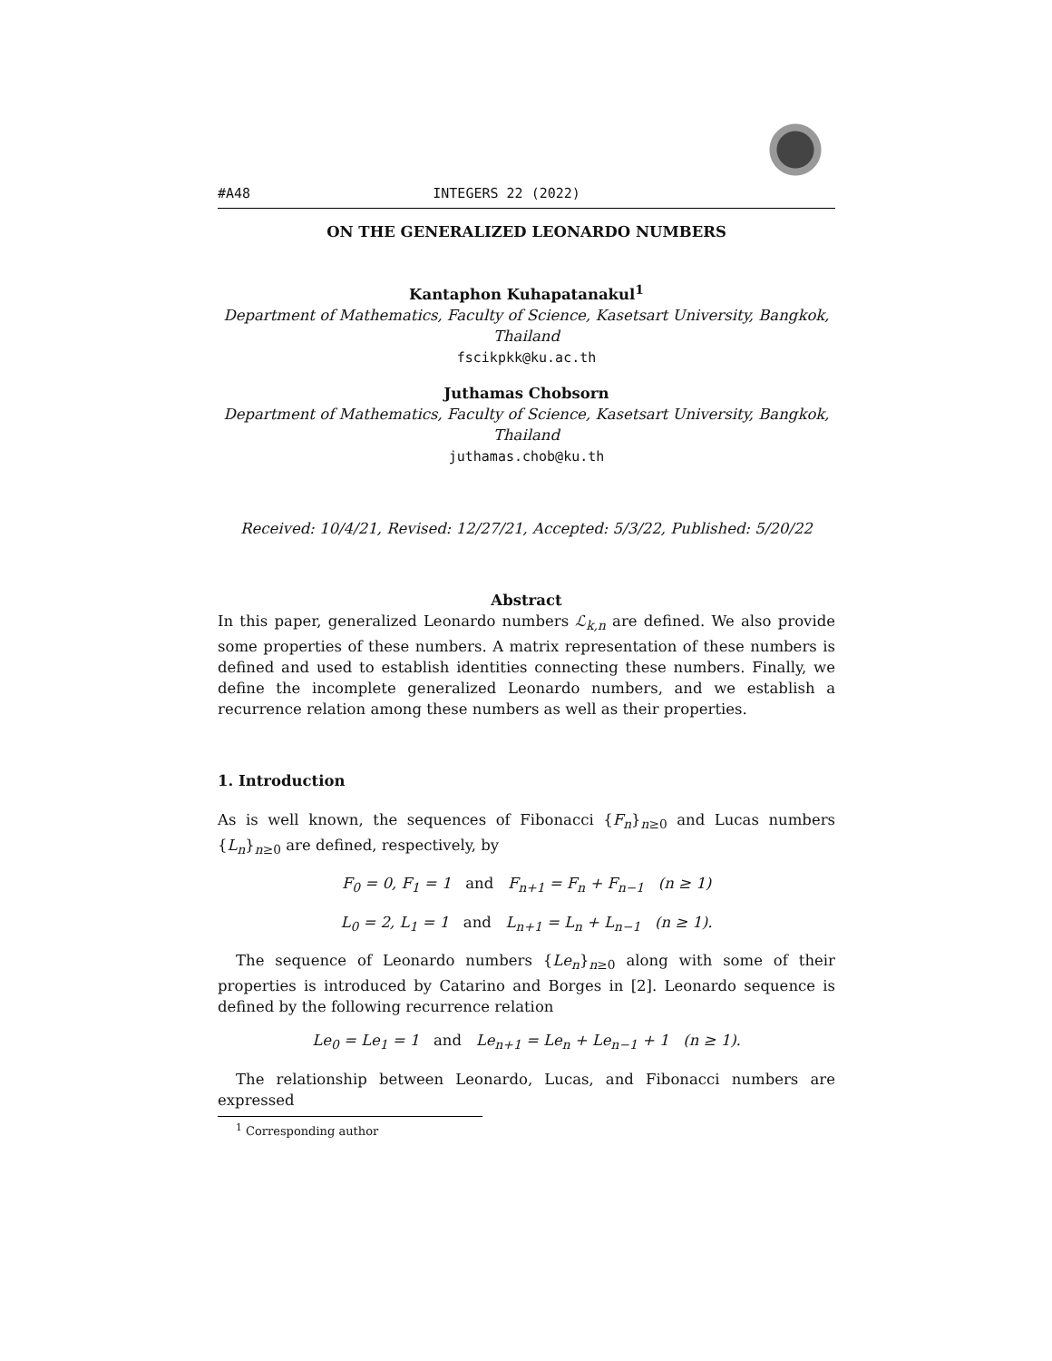#A48 INTEGERS 22 (2022)
ON THE GENERALIZED LEONARDO NUMBERS
Kantaphon Kuhapatanakul<sup>1</sup>
Department of Mathematics, Faculty of Science, Kasetsart University, Bangkok, Thailand
fscikpkk@ku.ac.th
Juthamas Chobsorn
Department of Mathematics, Faculty of Science, Kasetsart University, Bangkok, Thailand
juthamas.chob@ku.th
Received: 10/4/21, Revised: 12/27/21, Accepted: 5/3/22, Published: 5/20/22
Abstract
In this paper, generalized Leonardo numbers ℒ<sub>k,n</sub> are defined. We also provide some properties of these numbers. A matrix representation of these numbers is defined and used to establish identities connecting these numbers. Finally, we define the incomplete generalized Leonardo numbers, and we establish a recurrence relation among these numbers as well as their properties.
1. Introduction
As is well known, the sequences of Fibonacci {F<sub>n</sub>}<sub>n≥0</sub> and Lucas numbers {L<sub>n</sub>}<sub>n≥0</sub> are defined, respectively, by
F<sub>0</sub> = 0, F<sub>1</sub> = 1 and F<sub>n+1</sub> = F<sub>n</sub> + F<sub>n−1</sub> (n ≥ 1)
L<sub>0</sub> = 2, L<sub>1</sub> = 1 and L<sub>n+1</sub> = L<sub>n</sub> + L<sub>n−1</sub> (n ≥ 1).
The sequence of Leonardo numbers {Le<sub>n</sub>}<sub>n≥0</sub> along with some of their properties is introduced by Catarino and Borges in [2]. Leonardo sequence is defined by the following recurrence relation
Le<sub>0</sub> = Le<sub>1</sub> = 1 and Le<sub>n+1</sub> = Le<sub>n</sub> + Le<sub>n−1</sub> + 1 (n ≥ 1).
The relationship between Leonardo, Lucas, and Fibonacci numbers are expressed
<sup>1</sup> Corresponding author